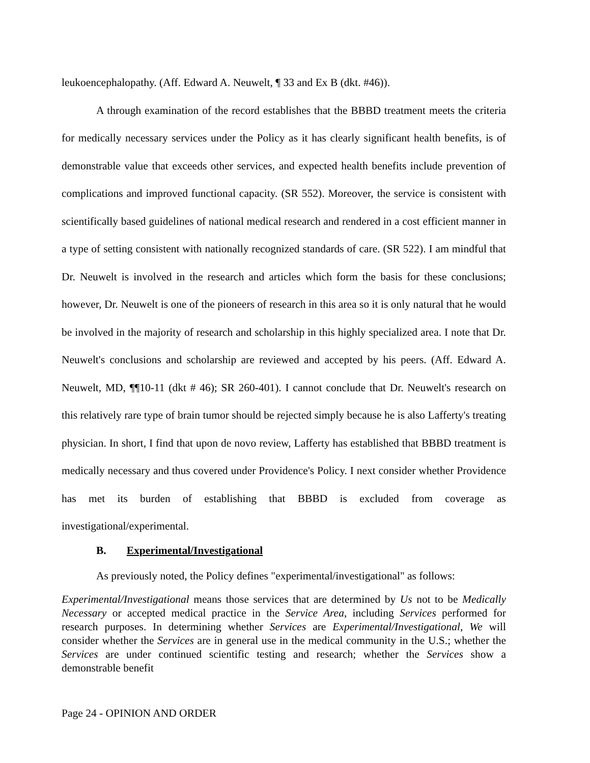leukoencephalopathy. (Aff. Edward A. Neuwelt, ¶ 33 and Ex B (dkt. #46)).
A through examination of the record establishes that the BBBD treatment meets the criteria for medically necessary services under the Policy as it has clearly significant health benefits, is of demonstrable value that exceeds other services, and expected health benefits include prevention of complications and improved functional capacity. (SR 552). Moreover, the service is consistent with scientifically based guidelines of national medical research and rendered in a cost efficient manner in a type of setting consistent with nationally recognized standards of care. (SR 522). I am mindful that Dr. Neuwelt is involved in the research and articles which form the basis for these conclusions; however, Dr. Neuwelt is one of the pioneers of research in this area so it is only natural that he would be involved in the majority of research and scholarship in this highly specialized area. I note that Dr. Neuwelt's conclusions and scholarship are reviewed and accepted by his peers. (Aff. Edward A. Neuwelt, MD, ¶¶10-11 (dkt # 46); SR 260-401). I cannot conclude that Dr. Neuwelt's research on this relatively rare type of brain tumor should be rejected simply because he is also Lafferty's treating physician. In short, I find that upon de novo review, Lafferty has established that BBBD treatment is medically necessary and thus covered under Providence's Policy. I next consider whether Providence has met its burden of establishing that BBBD is excluded from coverage as investigational/experimental.
B. Experimental/Investigational
As previously noted, the Policy defines "experimental/investigational" as follows:
Experimental/Investigational means those services that are determined by Us not to be Medically Necessary or accepted medical practice in the Service Area, including Services performed for research purposes. In determining whether Services are Experimental/Investigational, We will consider whether the Services are in general use in the medical community in the U.S.; whether the Services are under continued scientific testing and research; whether the Services show a demonstrable benefit
Page 24 - OPINION AND ORDER